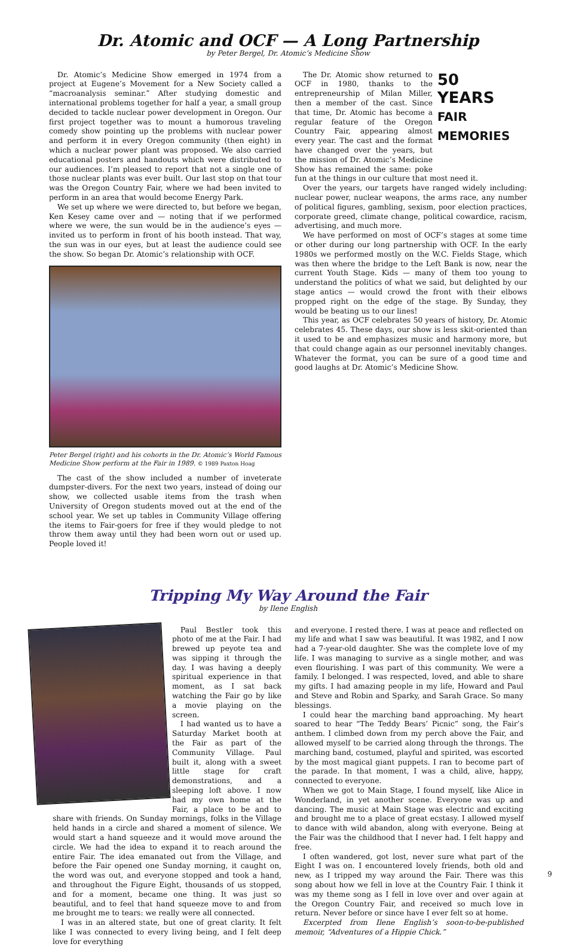Dr. Atomic and OCF — A Long Partnership
by Peter Bergel, Dr. Atomic’s Medicine Show
Dr. Atomic’s Medicine Show emerged in 1974 from a project at Eugene’s Movement for a New Society called a “macroanalysis seminar.” After studying domestic and international problems together for half a year, a small group decided to tackle nuclear power development in Oregon. Our first project together was to mount a humorous traveling comedy show pointing up the problems with nuclear power and perform it in every Oregon community (then eight) in which a nuclear power plant was proposed. We also carried educational posters and handouts which were distributed to our audiences. I’m pleased to report that not a single one of those nuclear plants was ever built. Our last stop on that tour was the Oregon Country Fair, where we had been invited to perform in an area that would become Energy Park.
We set up where we were directed to, but before we began, Ken Kesey came over and — noting that if we performed where we were, the sun would be in the audience’s eyes — invited us to perform in front of his booth instead. That way, the sun was in our eyes, but at least the audience could see the show. So began Dr. Atomic’s relationship with OCF.
Peter Bergel (right) and his cohorts in the Dr. Atomic’s World Famous Medicine Show perform at the Fair in 1989. © 1989 Paxton Hoag
The cast of the show included a number of inveterate dumpster-divers. For the next two years, instead of doing our show, we collected usable items from the trash when University of Oregon students moved out at the end of the school year. We set up tables in Community Village offering the items to Fair-goers for free if they would pledge to not throw them away until they had been worn out or used up. People loved it!
50
YEARS
FAIR
MEMORIES
The Dr. Atomic show returned to OCF in 1980, thanks to the entrepreneurship of Milan Miller, then a member of the cast. Since that time, Dr. Atomic has become a regular feature of the Oregon Country Fair, appearing almost every year. The cast and the format have changed over the years, but the mission of Dr. Atomic’s Medicine Show has remained the same: poke fun at the things in our culture that most need it.
Over the years, our targets have ranged widely including: nuclear power, nuclear weapons, the arms race, any number of political figures, gambling, sexism, poor election practices, corporate greed, climate change, political cowardice, racism, advertising, and much more.
We have performed on most of OCF’s stages at some time or other during our long partnership with OCF. In the early 1980s we performed mostly on the W.C. Fields Stage, which was then where the bridge to the Left Bank is now, near the current Youth Stage. Kids — many of them too young to understand the politics of what we said, but delighted by our stage antics — would crowd the front with their elbows propped right on the edge of the stage. By Sunday, they would be beating us to our lines!
This year, as OCF celebrates 50 years of history, Dr. Atomic celebrates 45. These days, our show is less skit-oriented than it used to be and emphasizes music and harmony more, but that could change again as our personnel inevitably changes. Whatever the format, you can be sure of a good time and good laughs at Dr. Atomic’s Medicine Show.
Tripping My Way Around the Fair
by Ilene English
Paul Bestler took this photo of me at the Fair. I had brewed up peyote tea and was sipping it through the day. I was having a deeply spiritual experience in that moment, as I sat back watching the Fair go by like a movie playing on the screen.
I had wanted us to have a Saturday Market booth at the Fair as part of the Community Village. Paul built it, along with a sweet little stage for craft demonstrations, and a sleeping loft above. I now had my own home at the Fair, a place to be and to share with friends. On Sunday mornings, folks in the Village held hands in a circle and shared a moment of silence. We would start a hand squeeze and it would move around the circle. We had the idea to expand it to reach around the entire Fair. The idea emanated out from the Village, and before the Fair opened one Sunday morning, it caught on, the word was out, and everyone stopped and took a hand, and throughout the Figure Eight, thousands of us stopped, and for a moment, became one thing. It was just so beautiful, and to feel that hand squeeze move to and from me brought me to tears: we really were all connected.
I was in an altered state, but one of great clarity. It felt like I was connected to every living being, and I felt deep love for everything
and everyone. I rested there. I was at peace and reflected on my life and what I saw was beautiful. It was 1982, and I now had a 7-year-old daughter. She was the complete love of my life. I was managing to survive as a single mother, and was even flourishing. I was part of this community. We were a family. I belonged. I was respected, loved, and able to share my gifts. I had amazing people in my life, Howard and Paul and Steve and Robin and Sparky, and Sarah Grace. So many blessings.
I could hear the marching band approaching. My heart soared to hear “The Teddy Bears’ Picnic” song, the Fair’s anthem. I climbed down from my perch above the Fair, and allowed myself to be carried along through the throngs. The marching band, costumed, playful and spirited, was escorted by the most magical giant puppets. I ran to become part of the parade. In that moment, I was a child, alive, happy, connected to everyone.
When we got to Main Stage, I found myself, like Alice in Wonderland, in yet another scene. Everyone was up and dancing. The music at Main Stage was electric and exciting and brought me to a place of great ecstasy. I allowed myself to dance with wild abandon, along with everyone. Being at the Fair was the childhood that I never had. I felt happy and free.
I often wandered, got lost, never sure what part of the Eight I was on. I encountered lovely friends, both old and new, as I tripped my way around the Fair. There was this song about how we fell in love at the Country Fair. I think it was my theme song as I fell in love over and over again at the Oregon Country Fair, and received so much love in return. Never before or since have I ever felt so at home.
Excerpted from Ilene English’s soon-to-be-published memoir, “Adventures of a Hippie Chick.”
9